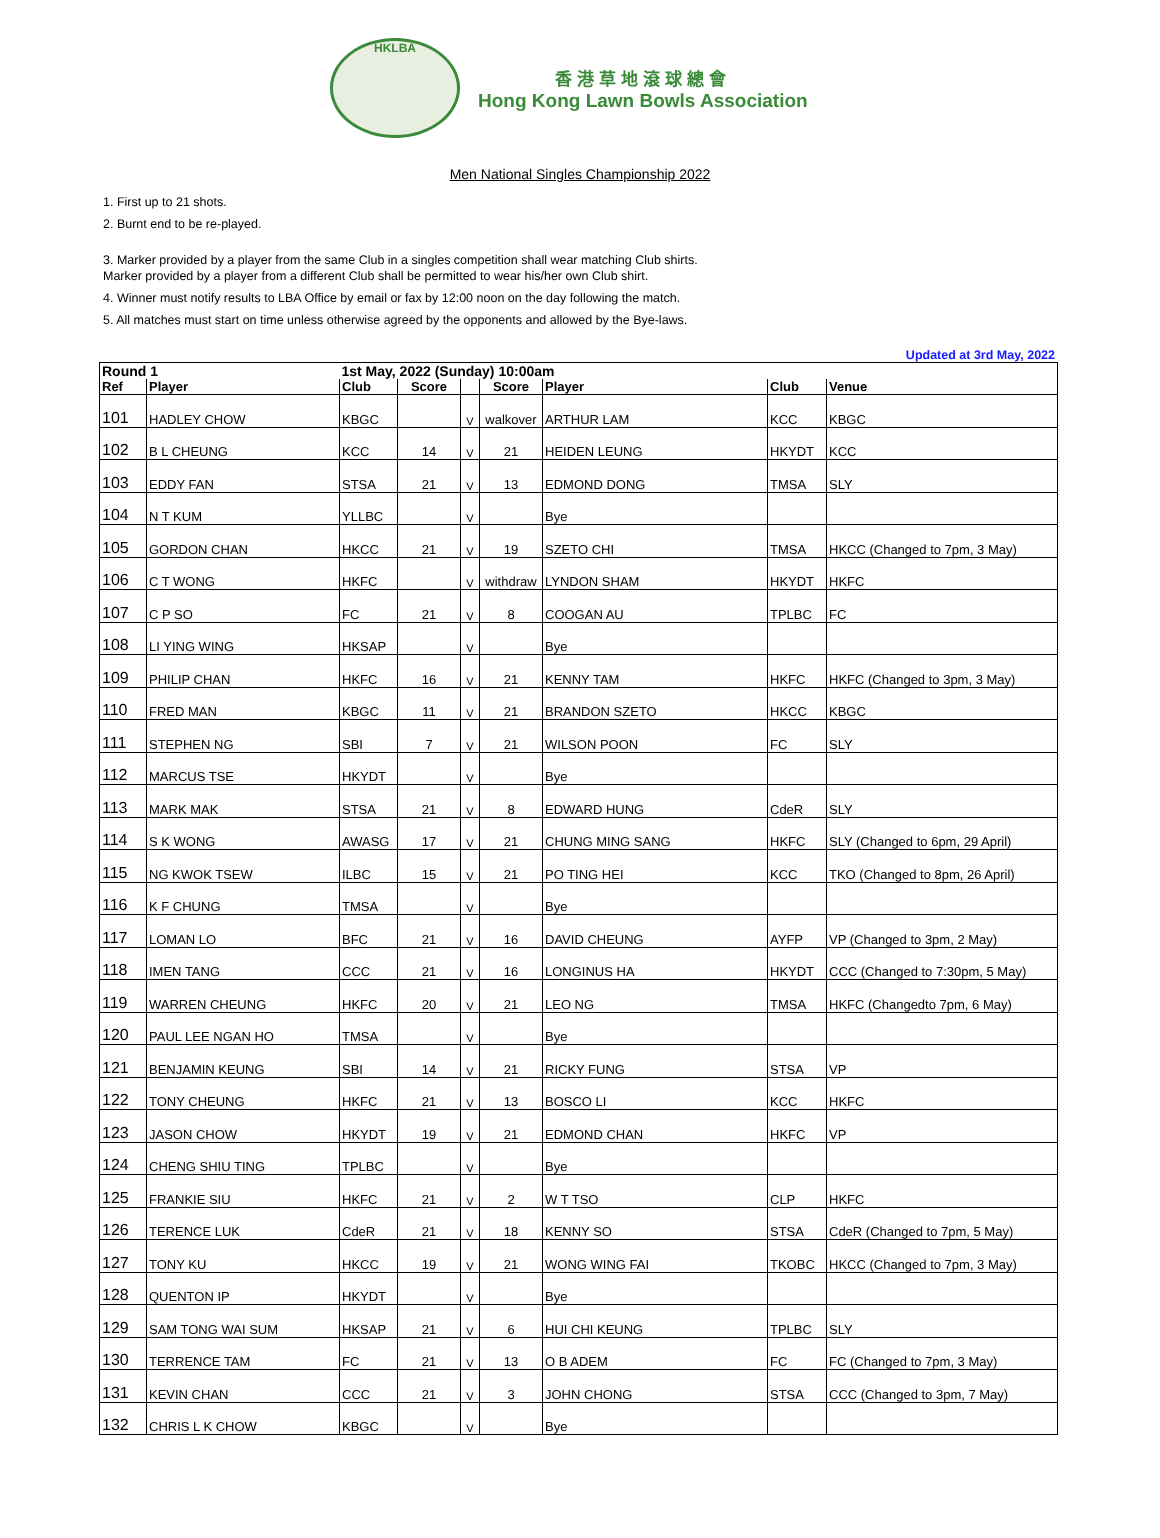HKLBA
香港草地滾球總會
Hong Kong Lawn Bowls Association
Men National Singles Championship 2022
1. First up to 21 shots.
2. Burnt end to be re-played.
3. Marker provided by a player from the same Club in a singles competition shall wear matching Club shirts.
Marker provided by a player from a different Club shall be permitted to wear his/her own Club shirt.
4. Winner must notify results to LBA Office by email or fax by 12:00 noon on the day following the match.
5. All matches must start on time unless otherwise agreed by the opponents and allowed by the Bye-laws.
Updated at 3rd May, 2022
| Round 1 | | 1st May, 2022 (Sunday) 10:00am | | | | | | |
| --- | --- | --- | --- | --- | --- | --- | --- | --- |
| Ref | Player | Club | Score | | Score | Player | Club | Venue |
| 101 | HADLEY CHOW | KBGC | | V | walkover | ARTHUR LAM | KCC | KBGC |
| 102 | B L CHEUNG | KCC | 14 | V | 21 | HEIDEN LEUNG | HKYDT | KCC |
| 103 | EDDY FAN | STSA | 21 | V | 13 | EDMOND DONG | TMSA | SLY |
| 104 | N T KUM | YLLBC | | V | | Bye | | |
| 105 | GORDON CHAN | HKCC | 21 | V | 19 | SZETO CHI | TMSA | HKCC (Changed to 7pm, 3 May) |
| 106 | C T WONG | HKFC | | V | withdraw | LYNDON SHAM | HKYDT | HKFC |
| 107 | C P SO | FC | 21 | V | 8 | COOGAN AU | TPLBC | FC |
| 108 | LI YING WING | HKSAP | | V | | Bye | | |
| 109 | PHILIP CHAN | HKFC | 16 | V | 21 | KENNY TAM | HKFC | HKFC (Changed to 3pm, 3 May) |
| 110 | FRED MAN | KBGC | 11 | V | 21 | BRANDON SZETO | HKCC | KBGC |
| 111 | STEPHEN NG | SBI | 7 | V | 21 | WILSON POON | FC | SLY |
| 112 | MARCUS TSE | HKYDT | | V | | Bye | | |
| 113 | MARK MAK | STSA | 21 | V | 8 | EDWARD HUNG | CdeR | SLY |
| 114 | S K WONG | AWASG | 17 | V | 21 | CHUNG MING SANG | HKFC | SLY (Changed to 6pm, 29 April) |
| 115 | NG KWOK TSEW | ILBC | 15 | V | 21 | PO TING HEI | KCC | TKO (Changed to 8pm, 26 April) |
| 116 | K F CHUNG | TMSA | | V | | Bye | | |
| 117 | LOMAN LO | BFC | 21 | V | 16 | DAVID CHEUNG | AYFP | VP (Changed to 3pm, 2 May) |
| 118 | IMEN TANG | CCC | 21 | V | 16 | LONGINUS HA | HKYDT | CCC (Changed to 7:30pm, 5 May) |
| 119 | WARREN CHEUNG | HKFC | 20 | V | 21 | LEO NG | TMSA | HKFC (Changedto 7pm, 6 May) |
| 120 | PAUL LEE NGAN HO | TMSA | | V | | Bye | | |
| 121 | BENJAMIN KEUNG | SBI | 14 | V | 21 | RICKY FUNG | STSA | VP |
| 122 | TONY CHEUNG | HKFC | 21 | V | 13 | BOSCO LI | KCC | HKFC |
| 123 | JASON CHOW | HKYDT | 19 | V | 21 | EDMOND CHAN | HKFC | VP |
| 124 | CHENG SHIU TING | TPLBC | | V | | Bye | | |
| 125 | FRANKIE SIU | HKFC | 21 | V | 2 | W T TSO | CLP | HKFC |
| 126 | TERENCE LUK | CdeR | 21 | V | 18 | KENNY SO | STSA | CdeR (Changed to 7pm, 5 May) |
| 127 | TONY KU | HKCC | 19 | V | 21 | WONG WING FAI | TKOBC | HKCC (Changed to 7pm, 3 May) |
| 128 | QUENTON IP | HKYDT | | V | | Bye | | |
| 129 | SAM TONG WAI SUM | HKSAP | 21 | V | 6 | HUI CHI KEUNG | TPLBC | SLY |
| 130 | TERRENCE TAM | FC | 21 | V | 13 | O B ADEM | FC | FC (Changed to 7pm, 3 May) |
| 131 | KEVIN CHAN | CCC | 21 | V | 3 | JOHN CHONG | STSA | CCC (Changed to 3pm, 7 May) |
| 132 | CHRIS L K CHOW | KBGC | | V | | Bye | | |